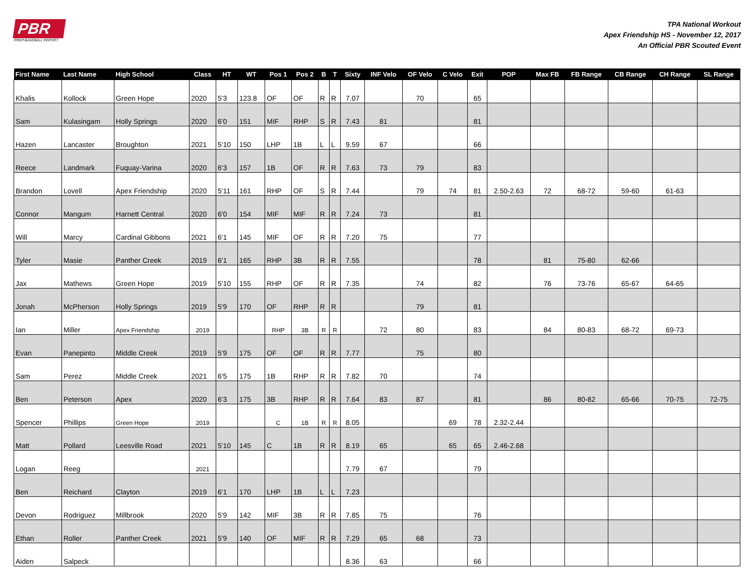PBR
PREP BASEBALL REPORT
TPA National Workout
Apex Friendship HS - November 12, 2017
An Official PBR Scouted Event
| First Name | Last Name | High School | Class | HT | WT | Pos 1 | Pos 2 | B | T | Sixty | INF Velo | OF Velo | C Velo | Exit | POP | Max FB | FB Range | CB Range | CH Range | SL Range |
| --- | --- | --- | --- | --- | --- | --- | --- | --- | --- | --- | --- | --- | --- | --- | --- | --- | --- | --- | --- | --- |
| Khalis | Kollock | Green Hope | 2020 | 5'3 | 123.8 | OF | OF | R | R | 7.07 | | 70 | | 65 | | | | | | |
| Sam | Kulasingam | Holly Springs | 2020 | 6'0 | 151 | MIF | RHP | S | R | 7.43 | 81 | | | 81 | | | | | | |
| Hazen | Lancaster | Broughton | 2021 | 5'10 | 150 | LHP | 1B | L | L | 9.59 | 67 | | | 66 | | | | | | |
| Reece | Landmark | Fuquay-Varina | 2020 | 6'3 | 157 | 1B | OF | R | R | 7.63 | 73 | 79 | | 83 | | | | | | |
| Brandon | Lovell | Apex Friendship | 2020 | 5'11 | 161 | RHP | OF | S | R | 7.44 | | 79 | 74 | 81 | 2.50-2.63 | 72 | 68-72 | 59-60 | 61-63 | |
| Connor | Mangum | Harnett Central | 2020 | 6'0 | 154 | MIF | MIF | R | R | 7.24 | 73 | | | 81 | | | | | | |
| Will | Marcy | Cardinal Gibbons | 2021 | 6'1 | 145 | MIF | OF | R | R | 7.20 | 75 | | | 77 | | | | | | |
| Tyler | Masie | Panther Creek | 2019 | 6'1 | 165 | RHP | 3B | R | R | 7.55 | | | | 78 | | 81 | 75-80 | 62-66 | | |
| Jax | Mathews | Green Hope | 2019 | 5'10 | 155 | RHP | OF | R | R | 7.35 | | 74 | | 82 | | 76 | 73-76 | 65-67 | 64-65 | |
| Jonah | McPherson | Holly Springs | 2019 | 5'9 | 170 | OF | RHP | R | R | | | 79 | | 81 | | | | | | |
| Ian | Miller | Apex Friendship | 2019 | | | RHP | 3B | R | R | | 72 | 80 | | 83 | | 84 | 80-83 | 68-72 | 69-73 | |
| Evan | Panepinto | Middle Creek | 2019 | 5'9 | 175 | OF | OF | R | R | 7.77 | | 75 | | 80 | | | | | | |
| Sam | Perez | Middle Creek | 2021 | 6'5 | 175 | 1B | RHP | R | R | 7.82 | 70 | | | 74 | | | | | | |
| Ben | Peterson | Apex | 2020 | 6'3 | 175 | 3B | RHP | R | R | 7.64 | 83 | 87 | | 81 | | 86 | 80-82 | 65-66 | 70-75 | 72-75 |
| Spencer | Phillips | Green Hope | 2019 | | | C | 1B | R | R | 8.05 | | | 69 | 78 | 2.32-2.44 | | | | | |
| Matt | Pollard | Leesville Road | 2021 | 5'10 | 145 | C | 1B | R | R | 8.19 | 65 | | 65 | 65 | 2.46-2.68 | | | | | |
| Logan | Reeg | | 2021 | | | | | | | 7.79 | 67 | | | 79 | | | | | | |
| Ben | Reichard | Clayton | 2019 | 6'1 | 170 | LHP | 1B | L | L | 7.23 | | | | | | | | | | |
| Devon | Rodriguez | Millbrook | 2020 | 5'9 | 142 | MIF | 3B | R | R | 7.85 | 75 | | | 76 | | | | | | |
| Ethan | Roller | Panther Creek | 2021 | 5'9 | 140 | OF | MIF | R | R | 7.29 | 65 | 68 | | 73 | | | | | | |
| Aiden | Salpeck | | | | | | | | | 8.36 | 63 | | | 66 | | | | | | |